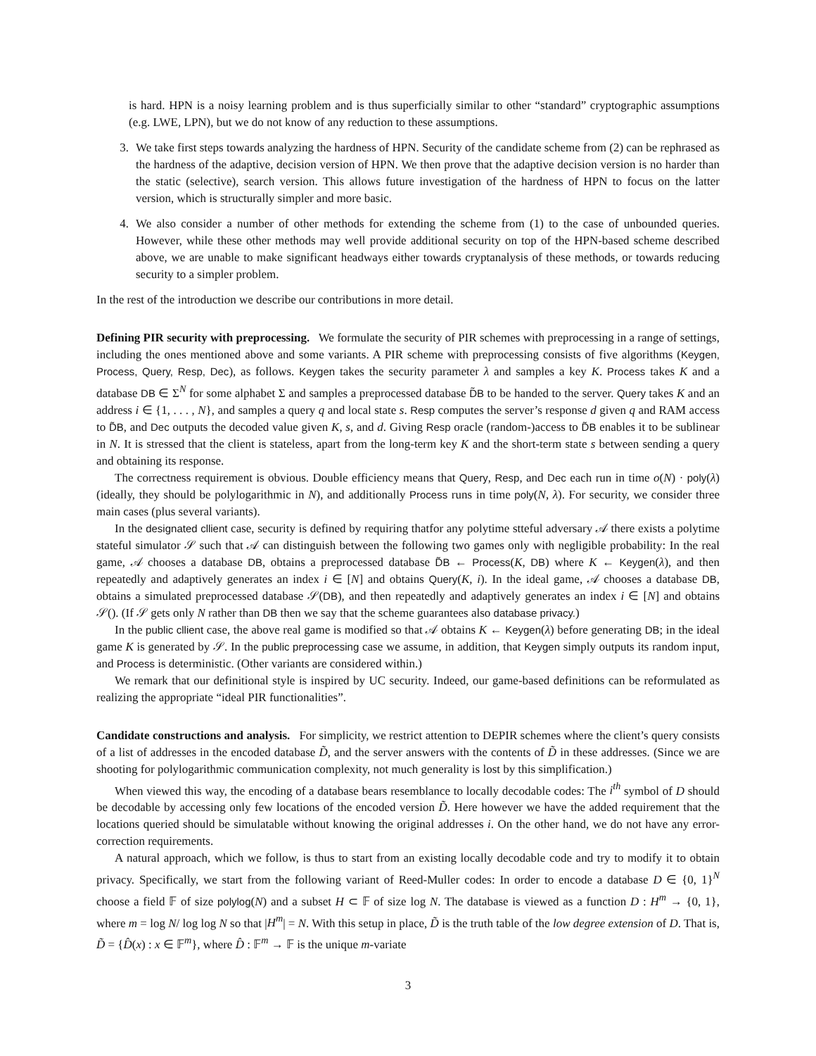is hard. HPN is a noisy learning problem and is thus superficially similar to other “standard” cryptographic assumptions (e.g. LWE, LPN), but we do not know of any reduction to these assumptions.
3. We take first steps towards analyzing the hardness of HPN. Security of the candidate scheme from (2) can be rephrased as the hardness of the adaptive, decision version of HPN. We then prove that the adaptive decision version is no harder than the static (selective), search version. This allows future investigation of the hardness of HPN to focus on the latter version, which is structurally simpler and more basic.
4. We also consider a number of other methods for extending the scheme from (1) to the case of unbounded queries. However, while these other methods may well provide additional security on top of the HPN-based scheme described above, we are unable to make significant headways either towards cryptanalysis of these methods, or towards reducing security to a simpler problem.
In the rest of the introduction we describe our contributions in more detail.
Defining PIR security with preprocessing.
We formulate the security of PIR schemes with preprocessing in a range of settings, including the ones mentioned above and some variants. A PIR scheme with preprocessing consists of five algorithms (Keygen, Process, Query, Resp, Dec), as follows. Keygen takes the security parameter λ and samples a key K. Process takes K and a database DB ∈ Σ<sup>N</sup> for some alphabet Σ and samples a preprocessed database D̃B to be handed to the server. Query takes K and an address i ∈ {1, . . . , N}, and samples a query q and local state s. Resp computes the server’s response d given q and RAM access to D̃B, and Dec outputs the decoded value given K, s, and d. Giving Resp oracle (random-)access to D̃B enables it to be sublinear in N. It is stressed that the client is stateless, apart from the long-term key K and the short-term state s between sending a query and obtaining its response.
The correctness requirement is obvious. Double efficiency means that Query, Resp, and Dec each run in time o(N) · poly(λ) (ideally, they should be polylogarithmic in N), and additionally Process runs in time poly(N, λ). For security, we consider three main cases (plus several variants).
In the designated cllient case, security is defined by requiring thatfor any polytime stteful adversary 𝒜 there exists a polytime stateful simulator 𝒮 such that 𝒜 can distinguish between the following two games only with negligible probability: In the real game, 𝒜 chooses a database DB, obtains a preprocessed database D̃B ← Process(K, DB) where K ← Keygen(λ), and then repeatedly and adaptively generates an index i ∈ [N] and obtains Query(K, i). In the ideal game, 𝒜 chooses a database DB, obtains a simulated preprocessed database 𝒮(DB), and then repeatedly and adaptively generates an index i ∈ [N] and obtains 𝒮(). (If 𝒮 gets only N rather than DB then we say that the scheme guarantees also database privacy.)
In the public cllient case, the above real game is modified so that 𝒜 obtains K ← Keygen(λ) before generating DB; in the ideal game K is generated by 𝒮. In the public preprocessing case we assume, in addition, that Keygen simply outputs its random input, and Process is deterministic. (Other variants are considered within.)
We remark that our definitional style is inspired by UC security. Indeed, our game-based definitions can be reformulated as realizing the appropriate “ideal PIR functionalities”.
Candidate constructions and analysis.
For simplicity, we restrict attention to DEPIR schemes where the client’s query consists of a list of addresses in the encoded database D̃, and the server answers with the contents of D̃ in these addresses. (Since we are shooting for polylogarithmic communication complexity, not much generality is lost by this simplification.)
When viewed this way, the encoding of a database bears resemblance to locally decodable codes: The i<sup>th</sup> symbol of D should be decodable by accessing only few locations of the encoded version D̃. Here however we have the added requirement that the locations queried should be simulatable without knowing the original addresses i. On the other hand, we do not have any error-correction requirements.
A natural approach, which we follow, is thus to start from an existing locally decodable code and try to modify it to obtain privacy. Specifically, we start from the following variant of Reed-Muller codes: In order to encode a database D ∈ {0, 1}<sup>N</sup> choose a field 𝔽 of size polylog(N) and a subset H ⊂ 𝔽 of size log N. The database is viewed as a function D : H<sup>m</sup> → {0, 1}, where m = log N/ log log N so that |H<sup>m</sup>| = N. With this setup in place, D̃ is the truth table of the low degree extension of D. That is, D̃ = {D̂(x) : x ∈ 𝔽<sup>m</sup>}, where D̂ : 𝔽<sup>m</sup> → 𝔽 is the unique m-variate
3